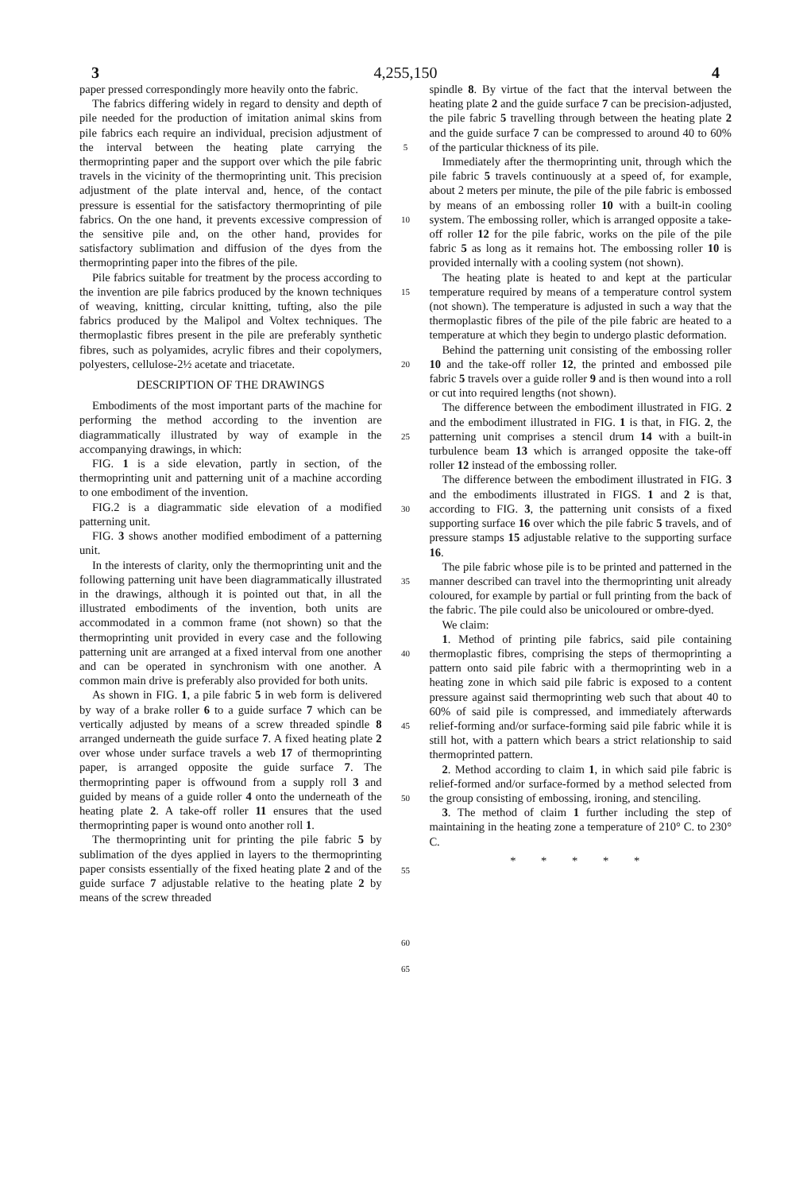3 4,255,150 4
paper pressed correspondingly more heavily onto the fabric.
The fabrics differing widely in regard to density and depth of pile needed for the production of imitation animal skins from pile fabrics each require an individual, precision adjustment of the interval between the heating plate carrying the thermoprinting paper and the support over which the pile fabric travels in the vicinity of the thermoprinting unit. This precision adjustment of the plate interval and, hence, of the contact pressure is essential for the satisfactory thermoprinting of pile fabrics. On the one hand, it prevents excessive compression of the sensitive pile and, on the other hand, provides for satisfactory sublimation and diffusion of the dyes from the thermoprinting paper into the fibres of the pile.
Pile fabrics suitable for treatment by the process according to the invention are pile fabrics produced by the known techniques of weaving, knitting, circular knitting, tufting, also the pile fabrics produced by the Malipol and Voltex techniques. The thermoplastic fibres present in the pile are preferably synthetic fibres, such as polyamides, acrylic fibres and their copolymers, polyesters, cellulose-2½ acetate and triacetate.
DESCRIPTION OF THE DRAWINGS
Embodiments of the most important parts of the machine for performing the method according to the invention are diagrammatically illustrated by way of example in the accompanying drawings, in which:
FIG. 1 is a side elevation, partly in section, of the thermoprinting unit and patterning unit of a machine according to one embodiment of the invention.
FIG.2 is a diagrammatic side elevation of a modified patterning unit.
FIG. 3 shows another modified embodiment of a patterning unit.
In the interests of clarity, only the thermoprinting unit and the following patterning unit have been diagrammatically illustrated in the drawings, although it is pointed out that, in all the illustrated embodiments of the invention, both units are accommodated in a common frame (not shown) so that the thermoprinting unit provided in every case and the following patterning unit are arranged at a fixed interval from one another and can be operated in synchronism with one another. A common main drive is preferably also provided for both units.
As shown in FIG. 1, a pile fabric 5 in web form is delivered by way of a brake roller 6 to a guide surface 7 which can be vertically adjusted by means of a screw threaded spindle 8 arranged underneath the guide surface 7. A fixed heating plate 2 over whose under surface travels a web 17 of thermoprinting paper, is arranged opposite the guide surface 7. The thermoprinting paper is offwound from a supply roll 3 and guided by means of a guide roller 4 onto the underneath of the heating plate 2. A take-off roller 11 ensures that the used thermoprinting paper is wound onto another roll 1.
The thermoprinting unit for printing the pile fabric 5 by sublimation of the dyes applied in layers to the thermoprinting paper consists essentially of the fixed heating plate 2 and of the guide surface 7 adjustable relative to the heating plate 2 by means of the screw threaded
5
10
15
20
25
30
35
40
45
50
55
60
spindle 8. By virtue of the fact that the interval between the heating plate 2 and the guide surface 7 can be precision-adjusted, the pile fabric 5 travelling through between the heating plate 2 and the guide surface 7 can be compressed to around 40 to 60% of the particular thickness of its pile.
Immediately after the thermoprinting unit, through which the pile fabric 5 travels continuously at a speed of, for example, about 2 meters per minute, the pile of the pile fabric is embossed by means of an embossing roller 10 with a built-in cooling system. The embossing roller, which is arranged opposite a take-off roller 12 for the pile fabric, works on the pile of the pile fabric 5 as long as it remains hot. The embossing roller 10 is provided internally with a cooling system (not shown).
The heating plate is heated to and kept at the particular temperature required by means of a temperature control system (not shown). The temperature is adjusted in such a way that the thermoplastic fibres of the pile of the pile fabric are heated to a temperature at which they begin to undergo plastic deformation.
Behind the patterning unit consisting of the embossing roller 10 and the take-off roller 12, the printed and embossed pile fabric 5 travels over a guide roller 9 and is then wound into a roll or cut into required lengths (not shown).
The difference between the embodiment illustrated in FIG. 2 and the embodiment illustrated in FIG. 1 is that, in FIG. 2, the patterning unit comprises a stencil drum 14 with a built-in turbulence beam 13 which is arranged opposite the take-off roller 12 instead of the embossing roller.
The difference between the embodiment illustrated in FIG. 3 and the embodiments illustrated in FIGS. 1 and 2 is that, according to FIG. 3, the patterning unit consists of a fixed supporting surface 16 over which the pile fabric 5 travels, and of pressure stamps 15 adjustable relative to the supporting surface 16.
The pile fabric whose pile is to be printed and patterned in the manner described can travel into the thermoprinting unit already coloured, for example by partial or full printing from the back of the fabric. The pile could also be unicoloured or ombre-dyed.
We claim:
1. Method of printing pile fabrics, said pile containing thermoplastic fibres, comprising the steps of thermoprinting a pattern onto said pile fabric with a thermoprinting web in a heating zone in which said pile fabric is exposed to a content pressure against said thermoprinting web such that about 40 to 60% of said pile is compressed, and immediately afterwards relief-forming and/or surface-forming said pile fabric while it is still hot, with a pattern which bears a strict relationship to said thermoprinted pattern.
2. Method according to claim 1, in which said pile fabric is relief-formed and/or surface-formed by a method selected from the group consisting of embossing, ironing, and stenciling.
3. The method of claim 1 further including the step of maintaining in the heating zone a temperature of 210° C. to 230° C.
* * * * *
65